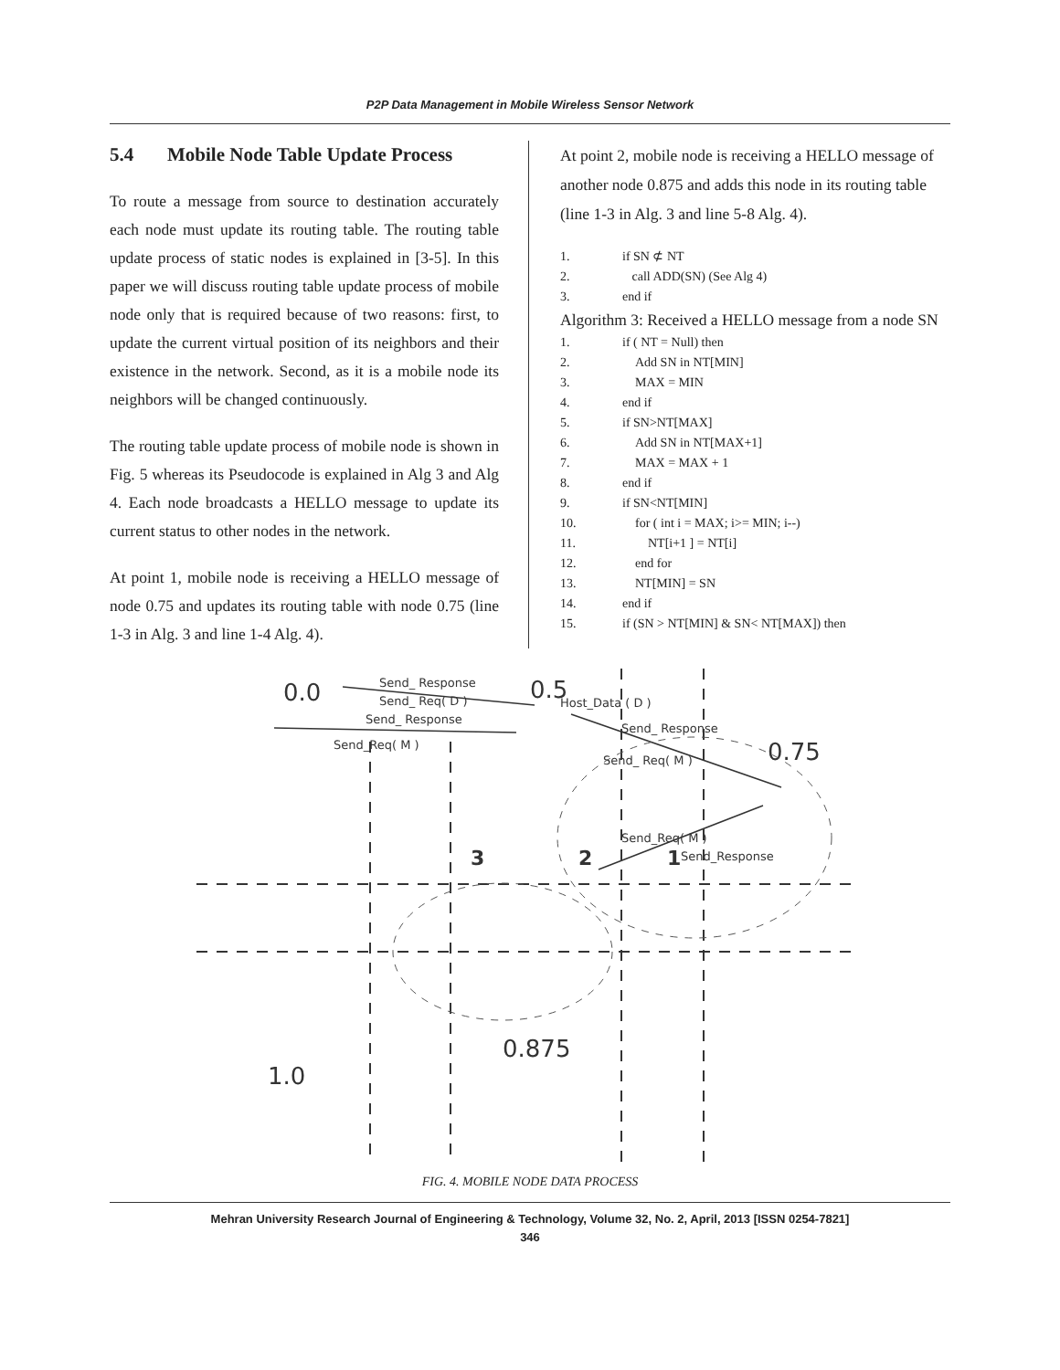P2P Data Management in Mobile Wireless Sensor Network
5.4 Mobile Node Table Update Process
To route a message from source to destination accurately each node must update its routing table. The routing table update process of static nodes is explained in [3-5]. In this paper we will discuss routing table update process of mobile node only that is required because of two reasons: first, to update the current virtual position of its neighbors and their existence in the network. Second, as it is a mobile node its neighbors will be changed continuously.
The routing table update process of mobile node is shown in Fig. 5 whereas its Pseudocode is explained in Alg 3 and Alg 4. Each node broadcasts a HELLO message to update its current status to other nodes in the network.
At point 1, mobile node is receiving a HELLO message of node 0.75 and updates its routing table with node 0.75 (line 1-3 in Alg. 3 and line 1-4 Alg. 4).
At point 2, mobile node is receiving a HELLO message of another node 0.875 and adds this node in its routing table (line 1-3 in Alg. 3 and line 5-8 Alg. 4).
1. if SN ⊄ NT
2. call ADD(SN) (See Alg 4)
3. end if
Algorithm 3: Received a HELLO message from a node SN
1. if ( NT = Null) then
2. Add SN in NT[MIN]
3. MAX = MIN
4. end if
5. if SN>NT[MAX]
6. Add SN in NT[MAX+1]
7. MAX = MAX + 1
8. end if
9. if SN<NT[MIN]
10. for ( int i = MAX; i>= MIN; i--)
11. NT[i+1 ] = NT[i]
12. end for
13. NT[MIN] = SN
14. end if
15. if (SN > NT[MIN] & SN< NT[MAX]) then
0.0
0.5
Host_Data ( D )
Send_ Response
Send_ Req( D )
Send_ Response
Send_Req( M )
0.75
Send_ Response
Send_ Req( M )
Send_Req( M )
Send_Response
3
2
1
0.875
1.0
FIG. 4. MOBILE NODE DATA PROCESS
Mehran University Research Journal of Engineering & Technology, Volume 32, No. 2, April, 2013 [ISSN 0254-7821]
346